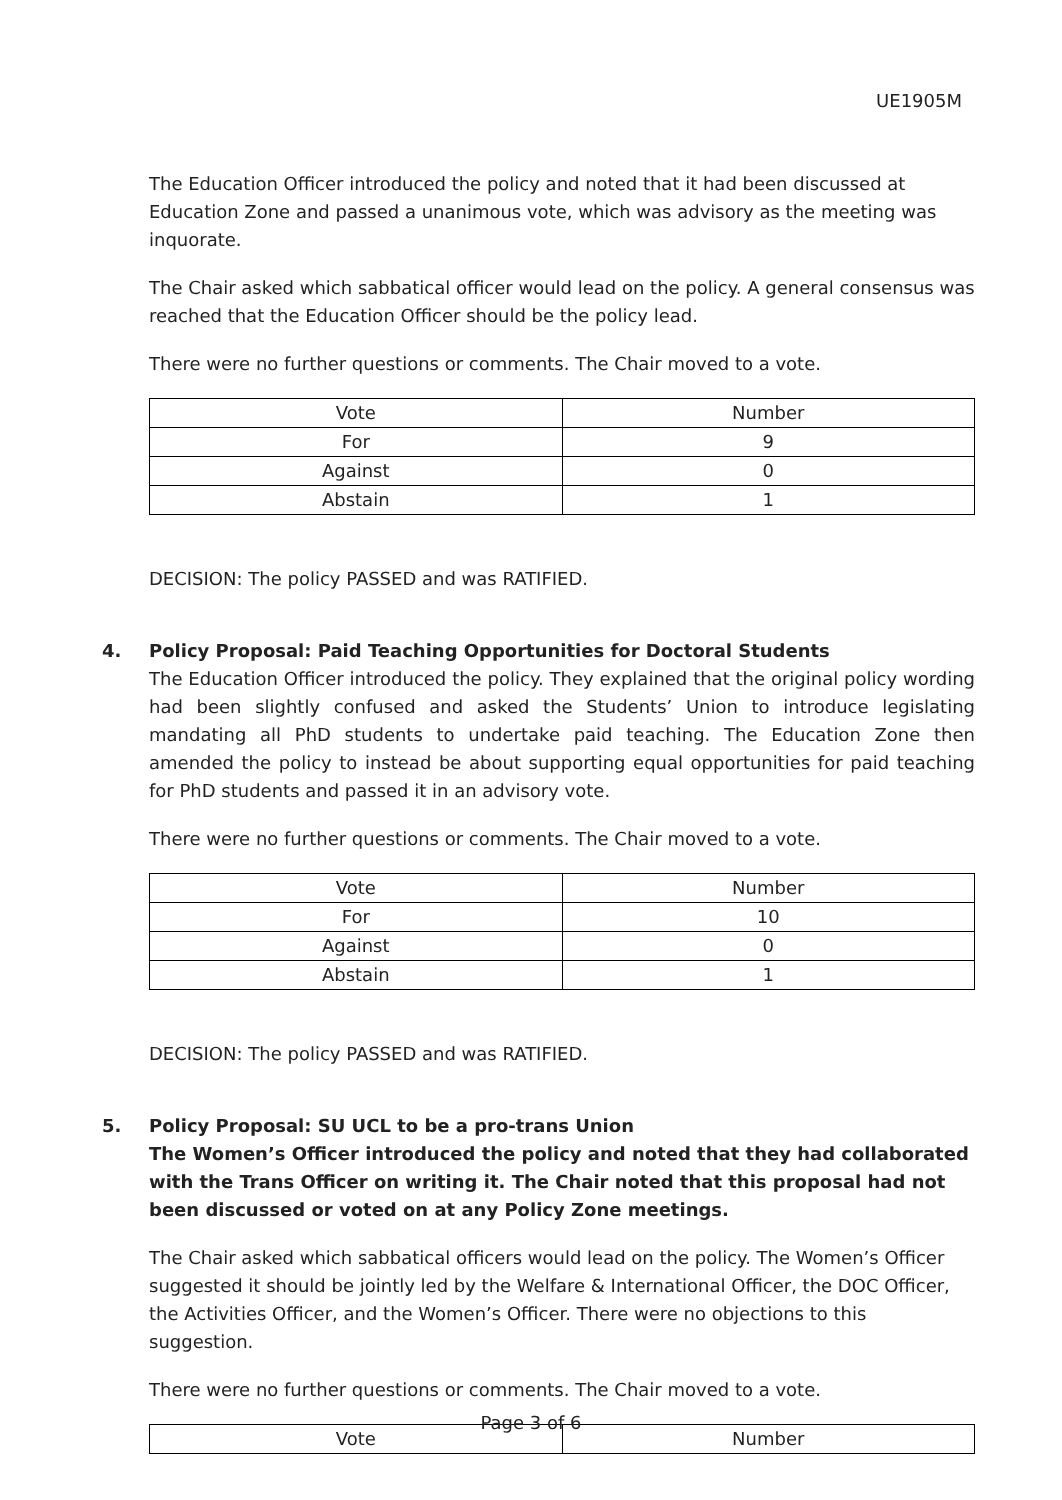UE1905M
The Education Officer introduced the policy and noted that it had been discussed at Education Zone and passed a unanimous vote, which was advisory as the meeting was inquorate.
The Chair asked which sabbatical officer would lead on the policy. A general consensus was reached that the Education Officer should be the policy lead.
There were no further questions or comments. The Chair moved to a vote.
| Vote | Number |
| --- | --- |
| For | 9 |
| Against | 0 |
| Abstain | 1 |
DECISION: The policy PASSED and was RATIFIED.
4. Policy Proposal: Paid Teaching Opportunities for Doctoral Students
The Education Officer introduced the policy. They explained that the original policy wording had been slightly confused and asked the Students’ Union to introduce legislating mandating all PhD students to undertake paid teaching. The Education Zone then amended the policy to instead be about supporting equal opportunities for paid teaching for PhD students and passed it in an advisory vote.
There were no further questions or comments. The Chair moved to a vote.
| Vote | Number |
| --- | --- |
| For | 10 |
| Against | 0 |
| Abstain | 1 |
DECISION: The policy PASSED and was RATIFIED.
5. Policy Proposal: SU UCL to be a pro-trans Union
The Women’s Officer introduced the policy and noted that they had collaborated with the Trans Officer on writing it. The Chair noted that this proposal had not been discussed or voted on at any Policy Zone meetings.
The Chair asked which sabbatical officers would lead on the policy. The Women’s Officer suggested it should be jointly led by the Welfare & International Officer, the DOC Officer, the Activities Officer, and the Women’s Officer. There were no objections to this suggestion.
There were no further questions or comments. The Chair moved to a vote.
| Vote | Number |
| --- | --- |
Page 3 of 6